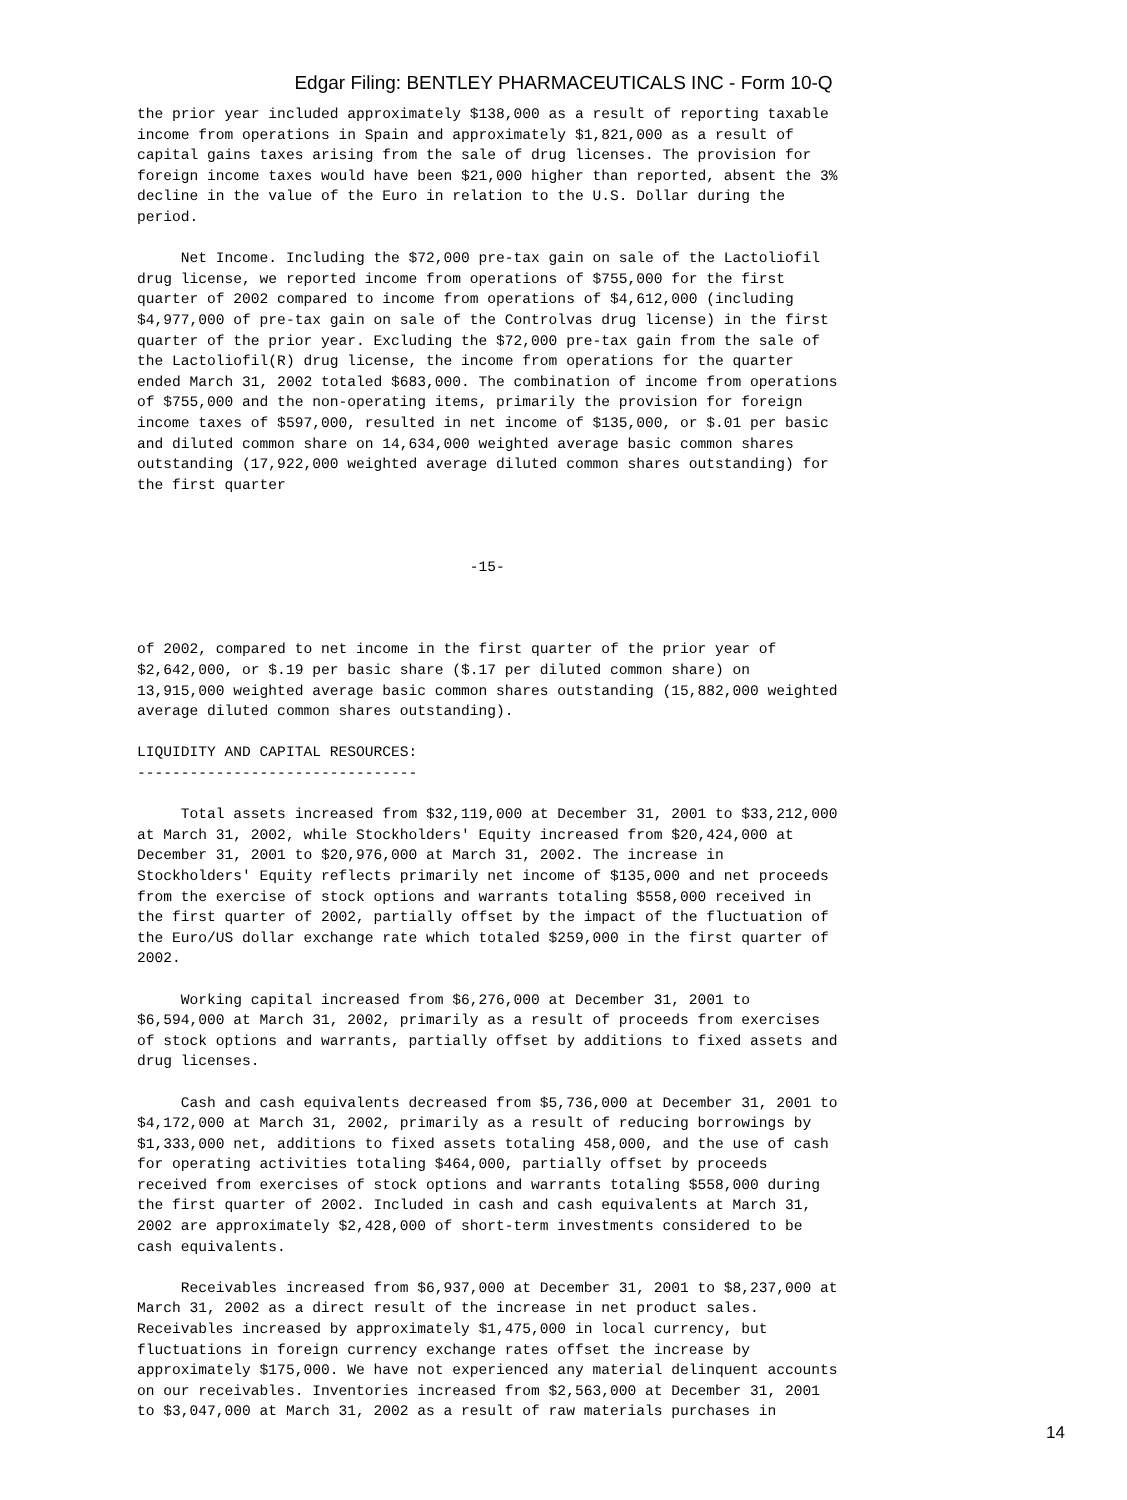Edgar Filing: BENTLEY PHARMACEUTICALS INC - Form 10-Q
the prior year included approximately $138,000 as a result of reporting taxable
income from operations in Spain and approximately $1,821,000 as a result of
capital gains taxes arising from the sale of drug licenses. The provision for
foreign income taxes would have been $21,000 higher than reported, absent the 3%
decline in the value of the Euro in relation to the U.S. Dollar during the
period.

     Net Income. Including the $72,000 pre-tax gain on sale of the Lactoliofil
drug license, we reported income from operations of $755,000 for the first
quarter of 2002 compared to income from operations of $4,612,000 (including
$4,977,000 of pre-tax gain on sale of the Controlvas drug license) in the first
quarter of the prior year. Excluding the $72,000 pre-tax gain from the sale of
the Lactoliofil(R) drug license, the income from operations for the quarter
ended March 31, 2002 totaled $683,000. The combination of income from operations
of $755,000 and the non-operating items, primarily the provision for foreign
income taxes of $597,000, resulted in net income of $135,000, or $.01 per basic
and diluted common share on 14,634,000 weighted average basic common shares
outstanding (17,922,000 weighted average diluted common shares outstanding) for
the first quarter



                                      -15-



of 2002, compared to net income in the first quarter of the prior year of
$2,642,000, or $.19 per basic share ($.17 per diluted common share) on
13,915,000 weighted average basic common shares outstanding (15,882,000 weighted
average diluted common shares outstanding).

LIQUIDITY AND CAPITAL RESOURCES:
--------------------------------

     Total assets increased from $32,119,000 at December 31, 2001 to $33,212,000
at March 31, 2002, while Stockholders' Equity increased from $20,424,000 at
December 31, 2001 to $20,976,000 at March 31, 2002. The increase in
Stockholders' Equity reflects primarily net income of $135,000 and net proceeds
from the exercise of stock options and warrants totaling $558,000 received in
the first quarter of 2002, partially offset by the impact of the fluctuation of
the Euro/US dollar exchange rate which totaled $259,000 in the first quarter of
2002.

     Working capital increased from $6,276,000 at December 31, 2001 to
$6,594,000 at March 31, 2002, primarily as a result of proceeds from exercises
of stock options and warrants, partially offset by additions to fixed assets and
drug licenses.

     Cash and cash equivalents decreased from $5,736,000 at December 31, 2001 to
$4,172,000 at March 31, 2002, primarily as a result of reducing borrowings by
$1,333,000 net, additions to fixed assets totaling 458,000, and the use of cash
for operating activities totaling $464,000, partially offset by proceeds
received from exercises of stock options and warrants totaling $558,000 during
the first quarter of 2002. Included in cash and cash equivalents at March 31,
2002 are approximately $2,428,000 of short-term investments considered to be
cash equivalents.

     Receivables increased from $6,937,000 at December 31, 2001 to $8,237,000 at
March 31, 2002 as a direct result of the increase in net product sales.
Receivables increased by approximately $1,475,000 in local currency, but
fluctuations in foreign currency exchange rates offset the increase by
approximately $175,000. We have not experienced any material delinquent accounts
on our receivables. Inventories increased from $2,563,000 at December 31, 2001
to $3,047,000 at March 31, 2002 as a result of raw materials purchases in
14